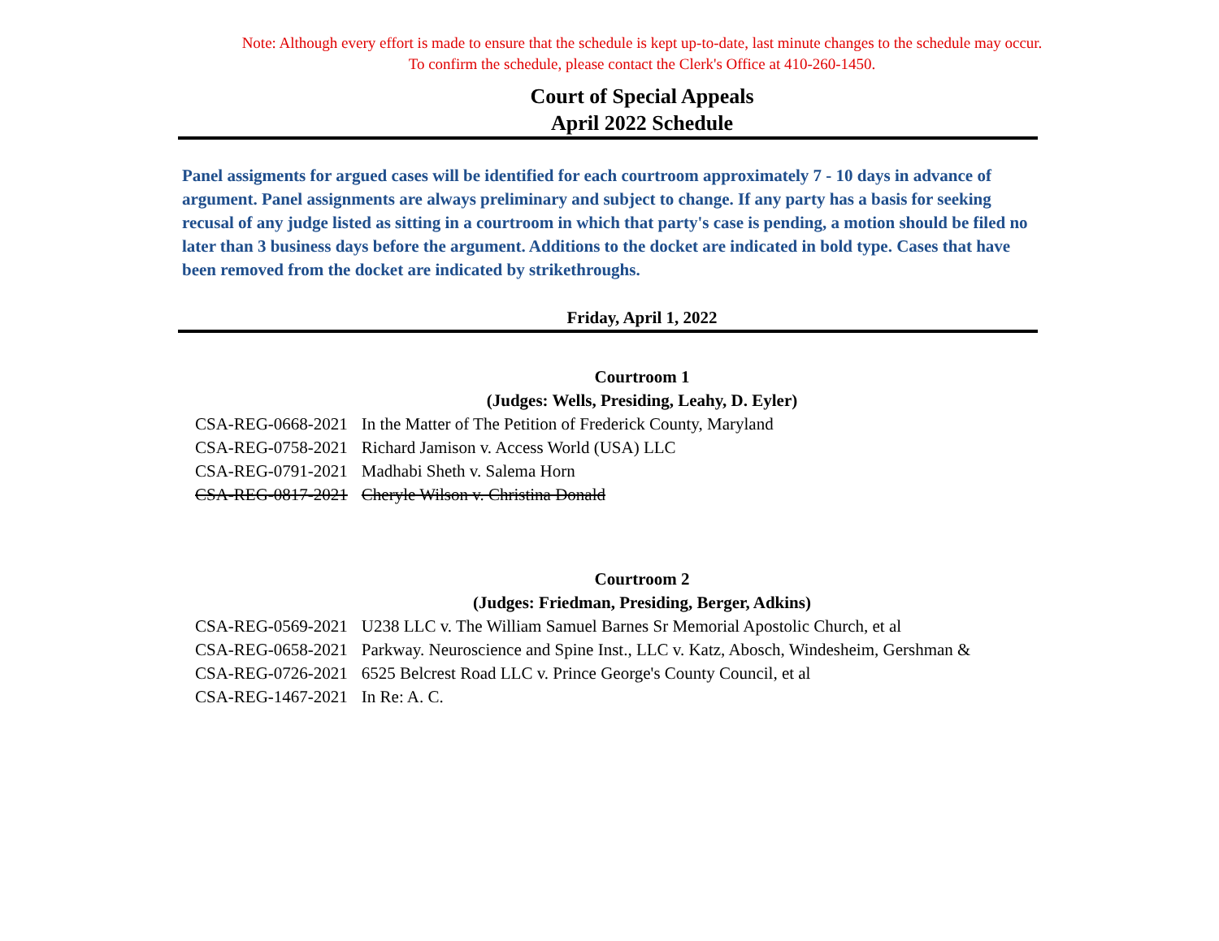Note: Although every effort is made to ensure that the schedule is kept up-to-date, last minute changes to the schedule may occur.
To confirm the schedule, please contact the Clerk's Office at 410-260-1450.
Court of Special Appeals
April 2022 Schedule
Panel assigments for argued cases will be identified for each courtroom approximately 7 - 10 days in advance of argument. Panel assignments are always preliminary and subject to change. If any party has a basis for seeking recusal of any judge listed as sitting in a courtroom in which that party's case is pending, a motion should be filed no later than 3 business days before the argument. Additions to the docket are indicated in bold type. Cases that have been removed from the docket are indicated by strikethroughs.
Friday, April 1, 2022
Courtroom 1
(Judges: Wells, Presiding, Leahy, D. Eyler)
| CSA-REG-0668-2021 | In the Matter of The Petition of Frederick County, Maryland |
| CSA-REG-0758-2021 | Richard Jamison v. Access World (USA) LLC |
| CSA-REG-0791-2021 | Madhabi Sheth v. Salema Horn |
| CSA-REG-0817-2021 | Cheryle Wilson v. Christina Donald |
Courtroom 2
(Judges: Friedman, Presiding, Berger, Adkins)
| CSA-REG-0569-2021 | U238 LLC v. The William Samuel Barnes Sr Memorial Apostolic Church, et al |
| CSA-REG-0658-2021 | Parkway. Neuroscience and Spine Inst., LLC v. Katz, Abosch, Windesheim, Gershman & |
| CSA-REG-0726-2021 | 6525 Belcrest Road LLC v. Prince George's County Council, et al |
| CSA-REG-1467-2021 | In Re: A. C. |